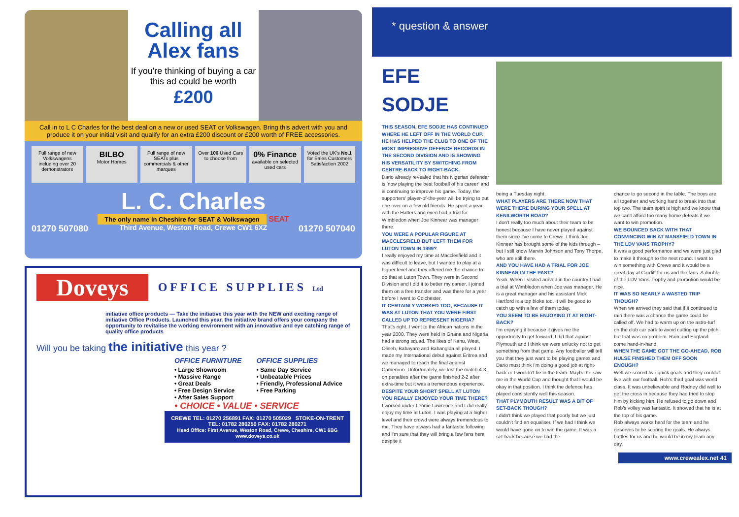Calling all Alex fans
If you're thinking of buying a car this ad could be worth
£200
Call in to L C Charles for the best deal on a new or used SEAT or Volkswagen. Bring this advert with you and produce it on your initial visit and qualify for an extra £200 discount or £200 worth of FREE accessories.
Full range of new Volkswagens including over 20 demonstrators
BILBO
Motor Homes
Full range of new SEATs plus commercials & other marques
Over 100 Used Cars to choose from
0% Finance
available on selected used cars
Voted the UK's No.1 for Sales Customers Satisfaction 2002
L. C. Charles
The only name in Cheshire for SEAT & Volkswagen SEAT
01270 507080 Third Avenue, Weston Road, Crewe CW1 6XZ 01270 507040
Doveys
OFFICE SUPPLIES Ltd
initiative office products — Take the initiative this year with the NEW and exciting range of initiative Office Products. Launched this year, the initiative brand offers your company the opportunity to revitalise the working environment with an innovative and eye catching range of quality office products
Will you be taking the initiative this year ?
OFFICE FURNITURE
• Large Showroom
• Massive Range
• Great Deals
• Free Design Service
• After Sales Support
OFFICE SUPPLIES
• Same Day Service
• Unbeatable Prices
• Friendly, Professional Advice
• Free Parking
• CHOICE • VALUE • SERVICE
CREWE TEL: 01270 256891 FAX: 01270 505029 STOKE-ON-TRENT TEL: 01782 280250 FAX: 01782 280271
Head Office: First Avenue, Weston Road, Crewe, Cheshire, CW1 6BG
www.doveys.co.uk
* question & answer
EFE SODJE
THIS SEASON, EFE SODJE HAS CONTINUED WHERE HE LEFT OFF IN THE WORLD CUP. HE HAS HELPED THE CLUB TO ONE OF THE MOST IMPRESSIVE DEFENCE RECORDS IN THE SECOND DIVISION AND IS SHOWING HIS VERSATILITY BY SWITCHING FROM CENTRE-BACK TO RIGHT-BACK.
Dario already revealed that his Nigerian defender is 'now playing the best football of his career' and is continuing to improve his game. Today, the supporters' player-of-the-year will be trying to put one over on a few old friends. He spent a year with the Hatters and even had a trial for Wimbledon when Joe Kinnear was manager there.
YOU WERE A POPULAR FIGURE AT MACCLESFIELD BUT LEFT THEM FOR LUTON TOWN IN 1999?
I really enjoyed my time at Macclesfield and it was difficult to leave, but I wanted to play at a higher level and they offered me the chance to do that at Luton Town. They were in Second Division and I did it to better my career. I joined them on a free transfer and was there for a year before I went to Colchester.
IT CERTAINLY WORKED TOO, BECAUSE IT WAS AT LUTON THAT YOU WERE FIRST CALLED UP TO REPRESENT NIGERIA?
That's right. I went to the African nations in the year 2000. They were held in Ghana and Nigeria had a strong squad. The likes of Kanu, West, Oliseh, Babayaro and Babangida all played. I made my International debut against Eritrea and we managed to reach the final against Cameroon. Unfortunately, we lost the match 4-3 on penalties after the game finished 2-2 after extra-time but it was a tremendous experience.
DESPITE YOUR SHORT SPELL AT LUTON YOU REALLY ENJOYED YOUR TIME THERE?
I worked under Lennie Lawrence and I did really enjoy my time at Luton. I was playing at a higher level and their crowd were always tremendous to me. They have always had a fantastic following and I'm sure that they will bring a few fans here despite it
being a Tuesday night.
WHAT PLAYERS ARE THERE NOW THAT WERE THERE DURING YOUR SPELL AT KENILWORTH ROAD?
I don't really too much about their team to be honest because I have never played against them since I've come to Crewe. I think Joe Kinnear has brought some of the kids through – but I still know Marvin Johnson and Tony Thorpe, who are still there.
AND YOU HAVE HAD A TRIAL FOR JOE KINNEAR IN THE PAST?
Yeah. When I visited arrived in the country I had a trial at Wimbledon when Joe was manager. He is a great manager and his assistant Mick Hartford is a top bloke too. It will be good to catch up with a few of them today.
YOU SEEM TO BE ENJOYING IT AT RIGHT-BACK?
I'm enjoying it because it gives me the opportunity to get forward. I did that against Plymouth and I think we were unlucky not to get something from that game. Any footballer will tell you that they just want to be playing games and Dario must think I'm doing a good job at right-back or I wouldn't be in the team. Maybe he saw me in the World Cup and thought that I would be okay in that position. I think the defence has played consistently well this season.
THAT PLYMOUTH RESULT WAS A BIT OF SET-BACK THOUGH?
I didn't think we played that poorly but we just couldn't find an equaliser. If we had I think we would have gone on to win the game. It was a set-back because we had the
chance to go second in the table. The boys are all together and working hard to break into that top two. The team spirit is high and we know that we can't afford too many home defeats if we want to win promotion.
WE BOUNCED BACK WITH THAT CONVINCING WIN AT MANSFIELD TOWN IN THE LDV VANS TROPHY?
It was a good performance and we were just glad to make it through to the next round. I want to win something with Crewe and it would be a great day at Cardiff for us and the fans. A double of the LDV Vans Trophy and promotion would be nice.
IT WAS SO NEARLY A WASTED TRIP THOUGH?
When we arrived they said that if it continued to rain there was a chance the game could be called off. We had to warm up on the astro-turf on the club car park to avoid cutting up the pitch but that was no problem. Rain and England come hand-in-hand.
WHEN THE GAME GOT THE GO-AHEAD, ROB HULSE FINISHED THEM OFF SOON ENOUGH?
Well we scored two quick goals and they couldn't live with our football. Rob's third goal was world class. It was unbelievable and Rodney did well to get the cross in because they had tried to stop him by kicking him. He refused to go down and Rob's volley was fantastic. It showed that he is at the top of his game.
Rob always works hard for the team and he deserves to be scoring the goals. He always battles for us and he would be in my team any day.
www.crewealex.net 41